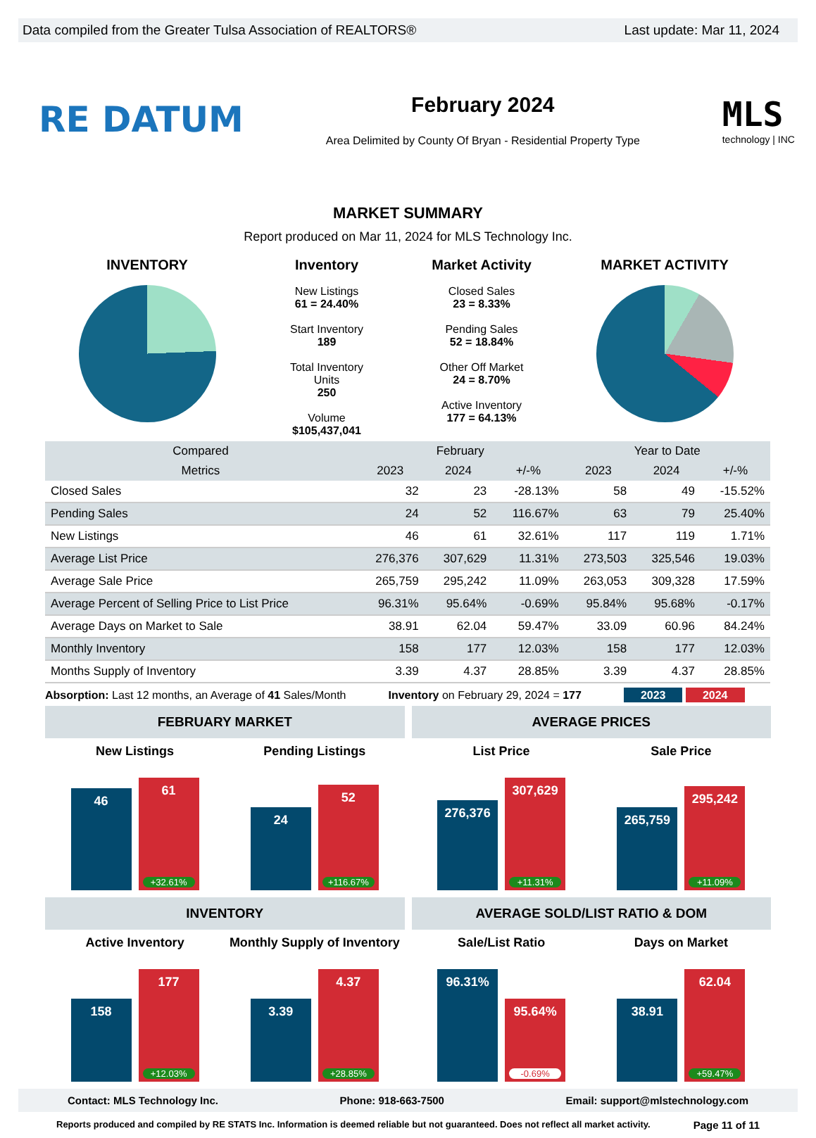Data compiled from the Greater Tulsa Association of REALTORS® Last update: Mar 11, 2024
RE DATUM
February 2024
Area Delimited by County Of Bryan - Residential Property Type
MLS
technology | INC
MARKET SUMMARY
Report produced on Mar 11, 2024 for MLS Technology Inc.
INVENTORY Inventory
New Listings
61 = 24.40%
Start Inventory
189
Total Inventory
Units
250
Volume
$105,437,041
Market Activity
Closed Sales
23 = 8.33%
Pending Sales
52 = 18.84%
Other Off Market
24 = 8.70%
Active Inventory
177 = 64.13%
MARKET ACTIVITY
| Compared | February | | | Year to Date | | |
| --- | --- | --- | --- | --- | --- | --- |
| Metrics | 2023 | 2024 | +/-% | 2023 | 2024 | +/-% |
| Closed Sales | 32 | 23 | -28.13% | 58 | 49 | -15.52% |
| Pending Sales | 24 | 52 | 116.67% | 63 | 79 | 25.40% |
| New Listings | 46 | 61 | 32.61% | 117 | 119 | 1.71% |
| Average List Price | 276,376 | 307,629 | 11.31% | 273,503 | 325,546 | 19.03% |
| Average Sale Price | 265,759 | 295,242 | 11.09% | 263,053 | 309,328 | 17.59% |
| Average Percent of Selling Price to List Price | 96.31% | 95.64% | -0.69% | 95.84% | 95.68% | -0.17% |
| Average Days on Market to Sale | 38.91 | 62.04 | 59.47% | 33.09 | 60.96 | 84.24% |
| Monthly Inventory | 158 | 177 | 12.03% | 158 | 177 | 12.03% |
| Months Supply of Inventory | 3.39 | 4.37 | 28.85% | 3.39 | 4.37 | 28.85% |
Absorption: Last 12 months, an Average of 41 Sales/Month Inventory on February 29, 2024 = 177 2023 2024
FEBRUARY MARKET
New Listings
46
61
+32.61%
Pending Listings
24
52
+116.67%
AVERAGE PRICES
List Price
276,376
307,629
+11.31%
Sale Price
265,759
295,242
+11.09%
INVENTORY
Active Inventory
158
177
+12.03%
Monthly Supply of Inventory
3.39
4.37
+28.85%
AVERAGE SOLD/LIST RATIO & DOM
Sale/List Ratio
96.31%
95.64%
-0.69%
Days on Market
38.91
62.04
+59.47%
Contact: MLS Technology Inc. Phone: 918-663-7500 Email: support@mlstechnology.com
Reports produced and compiled by RE STATS Inc. Information is deemed reliable but not guaranteed. Does not reflect all market activity. Page 11 of 11